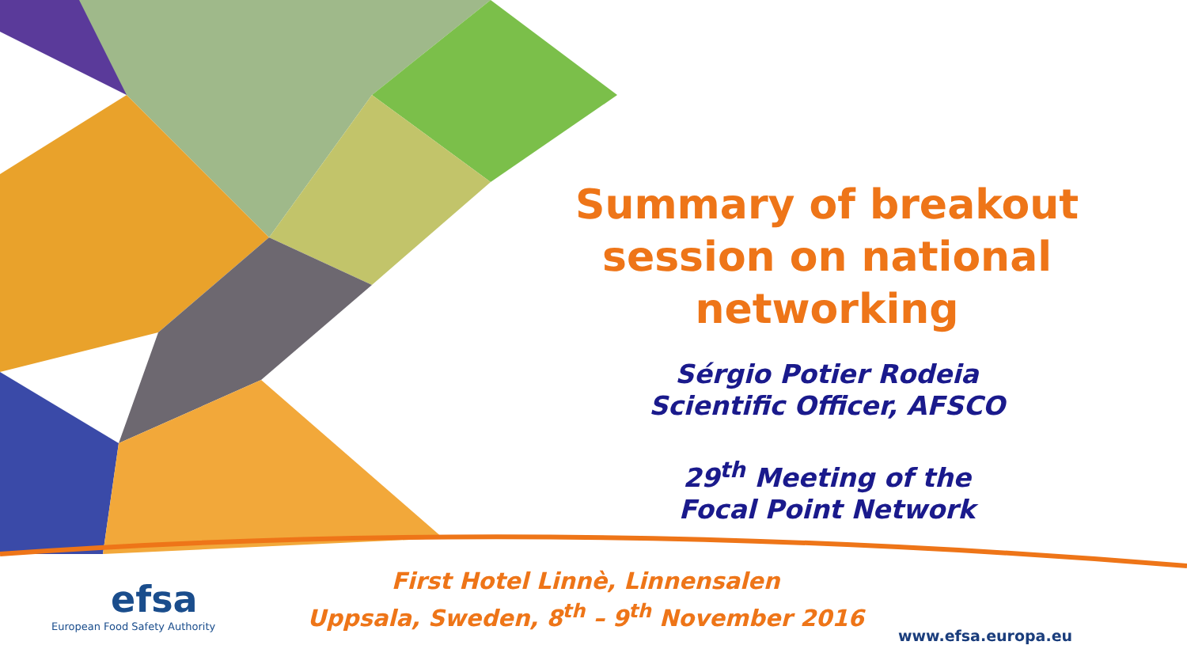Summary of breakout
session on national
networking
Sérgio Potier Rodeia
Scientific Officer, AFSCO
29<sup>th</sup> Meeting of the
Focal Point Network
First Hotel Linnè, Linnensalen
Uppsala, Sweden, 8<sup>th</sup> – 9<sup>th</sup> November 2016
efsa
European Food Safety Authority
www.efsa.europa.eu